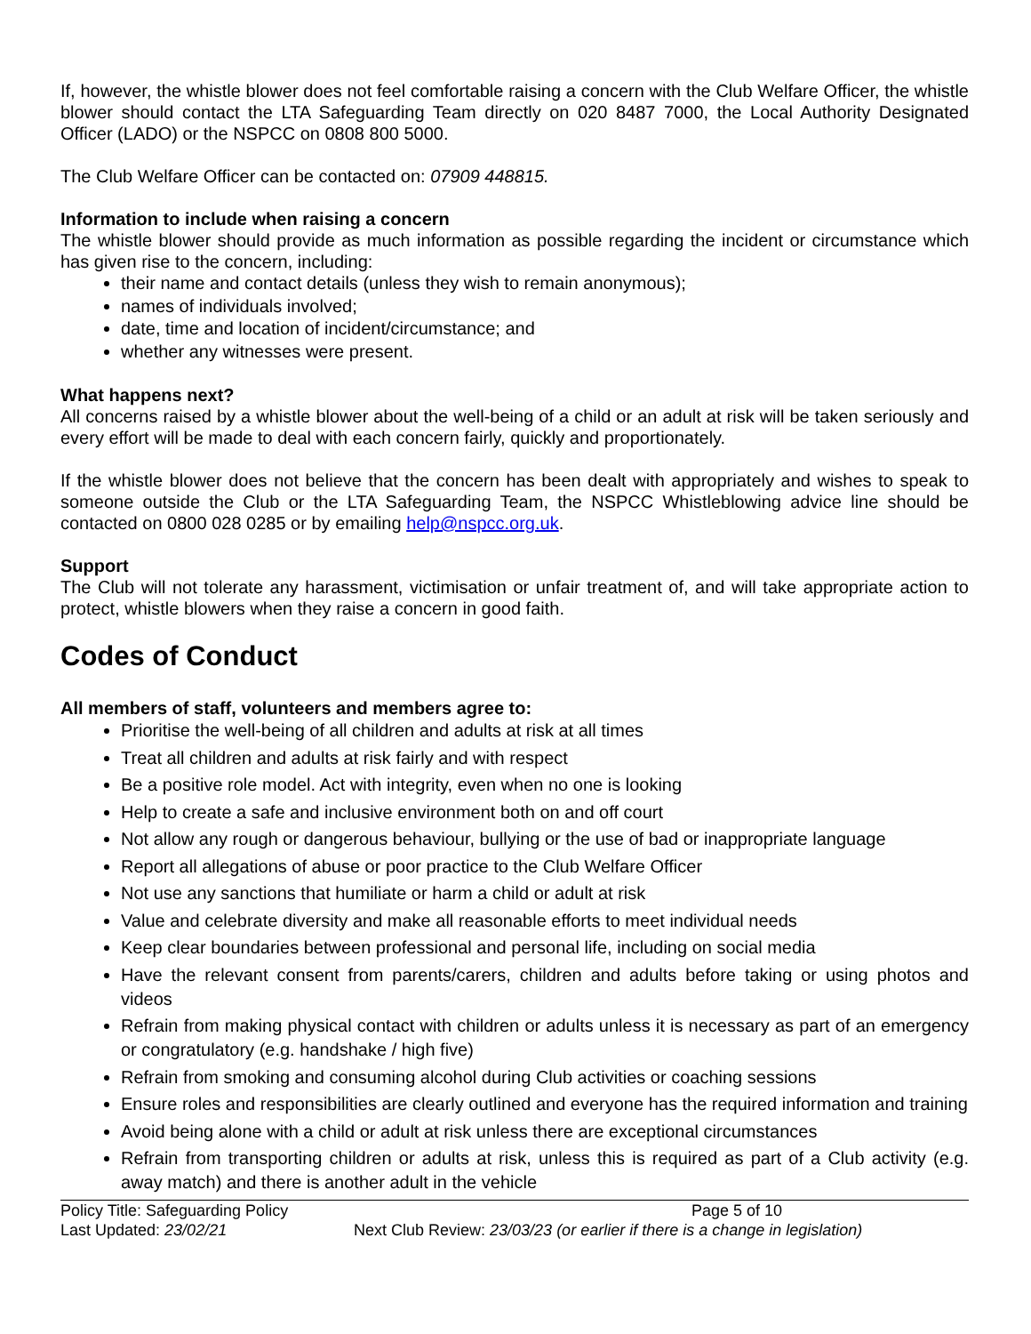If, however, the whistle blower does not feel comfortable raising a concern with the Club Welfare Officer, the whistle blower should contact the LTA Safeguarding Team directly on 020 8487 7000, the Local Authority Designated Officer (LADO) or the NSPCC on 0808 800 5000.
The Club Welfare Officer can be contacted on: 07909 448815.
Information to include when raising a concern
The whistle blower should provide as much information as possible regarding the incident or circumstance which has given rise to the concern, including:
their name and contact details (unless they wish to remain anonymous);
names of individuals involved;
date, time and location of incident/circumstance; and
whether any witnesses were present.
What happens next?
All concerns raised by a whistle blower about the well-being of a child or an adult at risk will be taken seriously and every effort will be made to deal with each concern fairly, quickly and proportionately.
If the whistle blower does not believe that the concern has been dealt with appropriately and wishes to speak to someone outside the Club or the LTA Safeguarding Team, the NSPCC Whistleblowing advice line should be contacted on 0800 028 0285 or by emailing help@nspcc.org.uk.
Support
The Club will not tolerate any harassment, victimisation or unfair treatment of, and will take appropriate action to protect, whistle blowers when they raise a concern in good faith.
Codes of Conduct
All members of staff, volunteers and members agree to:
Prioritise the well-being of all children and adults at risk at all times
Treat all children and adults at risk fairly and with respect
Be a positive role model. Act with integrity, even when no one is looking
Help to create a safe and inclusive environment both on and off court
Not allow any rough or dangerous behaviour, bullying or the use of bad or inappropriate language
Report all allegations of abuse or poor practice to the Club Welfare Officer
Not use any sanctions that humiliate or harm a child or adult at risk
Value and celebrate diversity and make all reasonable efforts to meet individual needs
Keep clear boundaries between professional and personal life, including on social media
Have the relevant consent from parents/carers, children and adults before taking or using photos and videos
Refrain from making physical contact with children or adults unless it is necessary as part of an emergency or congratulatory (e.g. handshake / high five)
Refrain from smoking and consuming alcohol during Club activities or coaching sessions
Ensure roles and responsibilities are clearly outlined and everyone has the required information and training
Avoid being alone with a child or adult at risk unless there are exceptional circumstances
Refrain from transporting children or adults at risk, unless this is required as part of a Club activity (e.g. away match) and there is another adult in the vehicle
Policy Title: Safeguarding Policy
Page 5 of 10
Last Updated: 23/02/21
Next Club Review: 23/03/23 (or earlier if there is a change in legislation)